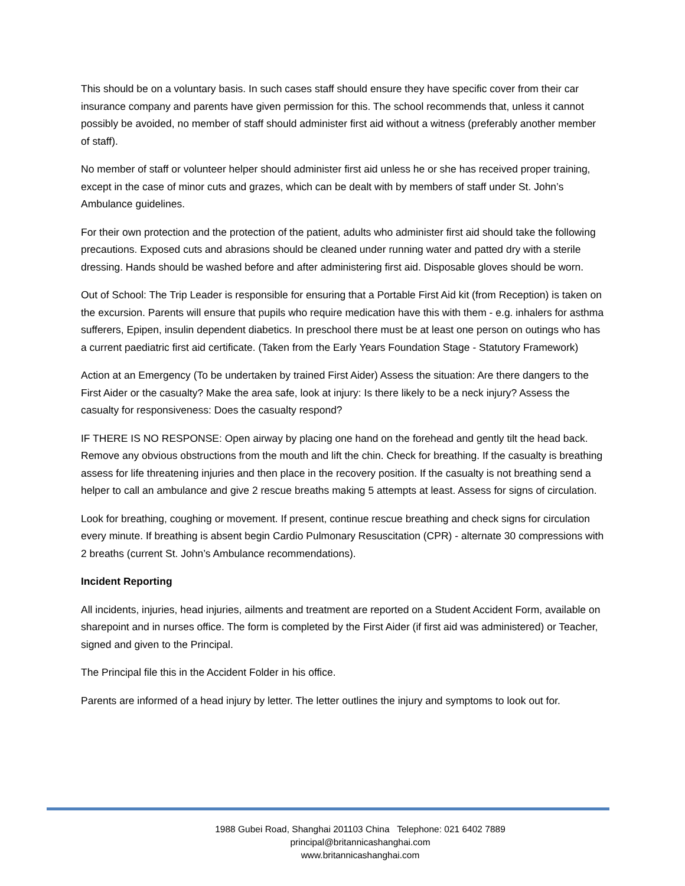This should be on a voluntary basis. In such cases staff should ensure they have specific cover from their car insurance company and parents have given permission for this. The school recommends that, unless it cannot possibly be avoided, no member of staff should administer first aid without a witness (preferably another member of staff).
No member of staff or volunteer helper should administer first aid unless he or she has received proper training, except in the case of minor cuts and grazes, which can be dealt with by members of staff under St. John’s Ambulance guidelines.
For their own protection and the protection of the patient, adults who administer first aid should take the following precautions. Exposed cuts and abrasions should be cleaned under running water and patted dry with a sterile dressing. Hands should be washed before and after administering first aid. Disposable gloves should be worn.
Out of School: The Trip Leader is responsible for ensuring that a Portable First Aid kit (from Reception) is taken on the excursion. Parents will ensure that pupils who require medication have this with them - e.g. inhalers for asthma sufferers, Epipen, insulin dependent diabetics. In preschool there must be at least one person on outings who has a current paediatric first aid certificate. (Taken from the Early Years Foundation Stage - Statutory Framework)
Action at an Emergency (To be undertaken by trained First Aider) Assess the situation: Are there dangers to the First Aider or the casualty? Make the area safe, look at injury: Is there likely to be a neck injury? Assess the casualty for responsiveness: Does the casualty respond?
IF THERE IS NO RESPONSE: Open airway by placing one hand on the forehead and gently tilt the head back. Remove any obvious obstructions from the mouth and lift the chin. Check for breathing. If the casualty is breathing assess for life threatening injuries and then place in the recovery position. If the casualty is not breathing send a helper to call an ambulance and give 2 rescue breaths making 5 attempts at least. Assess for signs of circulation.
Look for breathing, coughing or movement. If present, continue rescue breathing and check signs for circulation every minute. If breathing is absent begin Cardio Pulmonary Resuscitation (CPR) - alternate 30 compressions with 2 breaths (current St. John’s Ambulance recommendations).
Incident Reporting
All incidents, injuries, head injuries, ailments and treatment are reported on a Student Accident Form, available on sharepoint and in nurses office. The form is completed by the First Aider (if first aid was administered) or Teacher, signed and given to the Principal.
The Principal file this in the Accident Folder in his office.
Parents are informed of a head injury by letter. The letter outlines the injury and symptoms to look out for.
1988 Gubei Road, Shanghai 201103 China Telephone: 021 6402 7889
principal@britannicashanghai.com
www.britannicashanghai.com